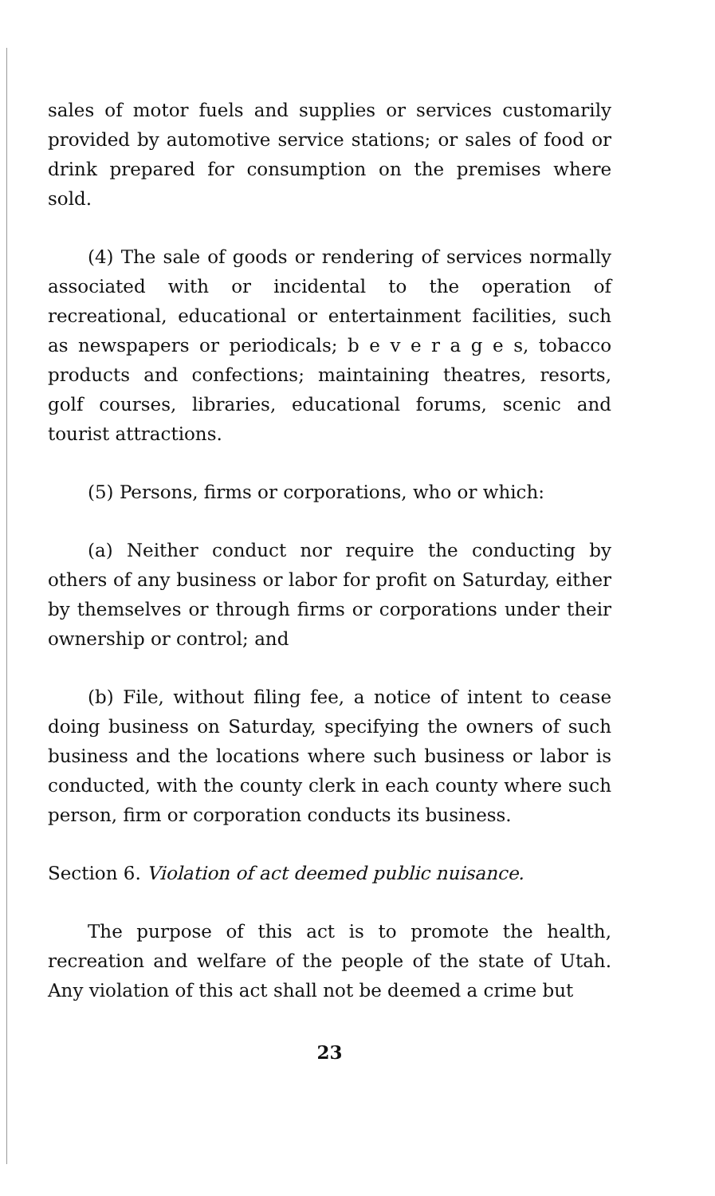sales of motor fuels and supplies or services customarily provided by automotive service stations; or sales of food or drink prepared for consumption on the premises where sold.
(4) The sale of goods or rendering of services normally associated with or incidental to the operation of recreational, educational or entertainment facilities, such as newspapers or periodicals; b e v e r a g e s, tobacco products and confections; maintaining theatres, resorts, golf courses, libraries, educational forums, scenic and tourist attractions.
(5) Persons, firms or corporations, who or which:
(a) Neither conduct nor require the conducting by others of any business or labor for profit on Saturday, either by themselves or through firms or corporations under their ownership or control; and
(b) File, without filing fee, a notice of intent to cease doing business on Saturday, specifying the owners of such business and the locations where such business or labor is conducted, with the county clerk in each county where such person, firm or corporation conducts its business.
Section 6. Violation of act deemed public nuisance.
The purpose of this act is to promote the health, recreation and welfare of the people of the state of Utah. Any violation of this act shall not be deemed a crime but
23